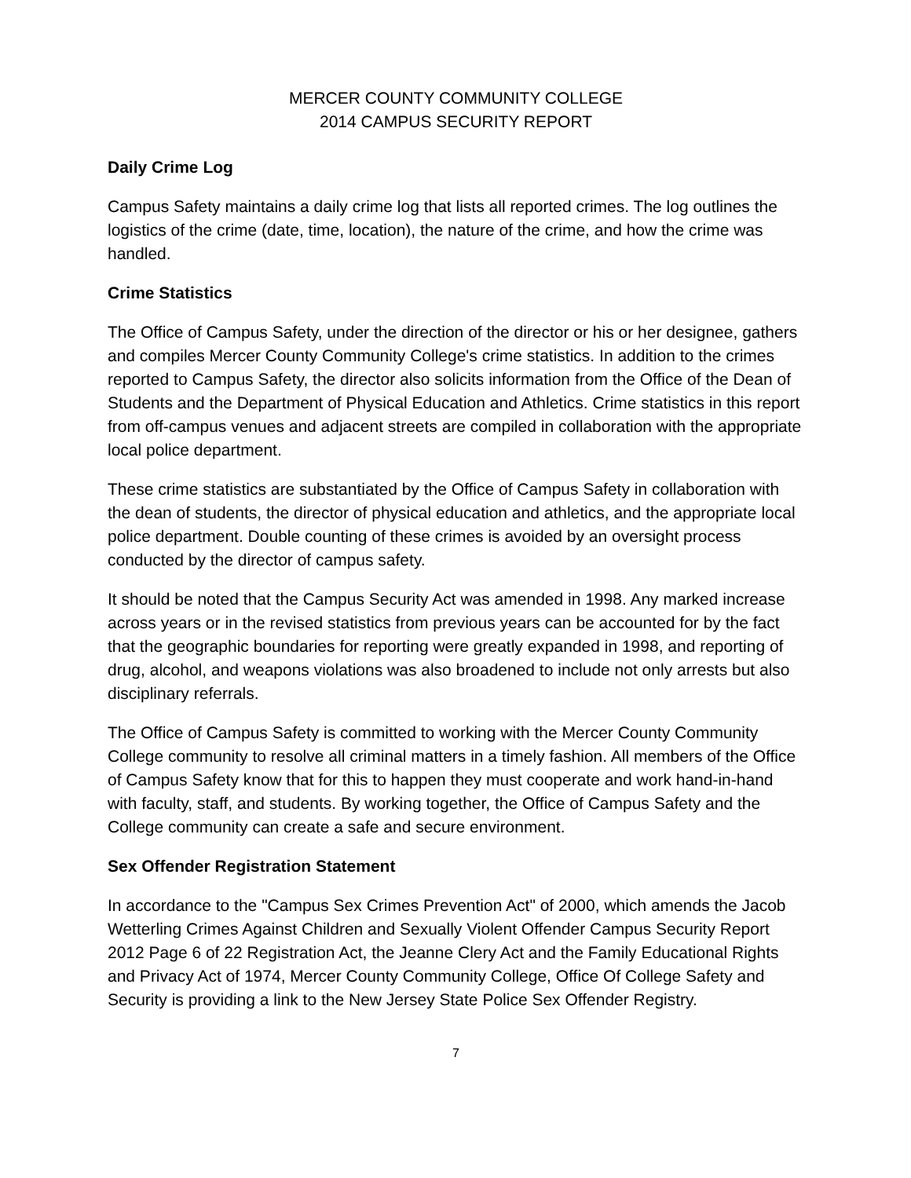MERCER COUNTY COMMUNITY COLLEGE
2014 CAMPUS SECURITY REPORT
Daily Crime Log
Campus Safety maintains a daily crime log that lists all reported crimes. The log outlines the logistics of the crime (date, time, location), the nature of the crime, and how the crime was handled.
Crime Statistics
The Office of Campus Safety, under the direction of the director or his or her designee, gathers and compiles Mercer County Community College's crime statistics. In addition to the crimes reported to Campus Safety, the director also solicits information from the Office of the Dean of Students and the Department of Physical Education and Athletics. Crime statistics in this report from off-campus venues and adjacent streets are compiled in collaboration with the appropriate local police department.
These crime statistics are substantiated by the Office of Campus Safety in collaboration with the dean of students, the director of physical education and athletics, and the appropriate local police department. Double counting of these crimes is avoided by an oversight process conducted by the director of campus safety.
It should be noted that the Campus Security Act was amended in 1998. Any marked increase across years or in the revised statistics from previous years can be accounted for by the fact that the geographic boundaries for reporting were greatly expanded in 1998, and reporting of drug, alcohol, and weapons violations was also broadened to include not only arrests but also disciplinary referrals.
The Office of Campus Safety is committed to working with the Mercer County Community College community to resolve all criminal matters in a timely fashion. All members of the Office of Campus Safety know that for this to happen they must cooperate and work hand-in-hand with faculty, staff, and students. By working together, the Office of Campus Safety and the College community can create a safe and secure environment.
Sex Offender Registration Statement
In accordance to the "Campus Sex Crimes Prevention Act" of 2000, which amends the Jacob Wetterling Crimes Against Children and Sexually Violent Offender Campus Security Report 2012 Page 6 of 22 Registration Act, the Jeanne Clery Act and the Family Educational Rights and Privacy Act of 1974, Mercer County Community College, Office Of College Safety and Security is providing a link to the New Jersey State Police Sex Offender Registry.
7